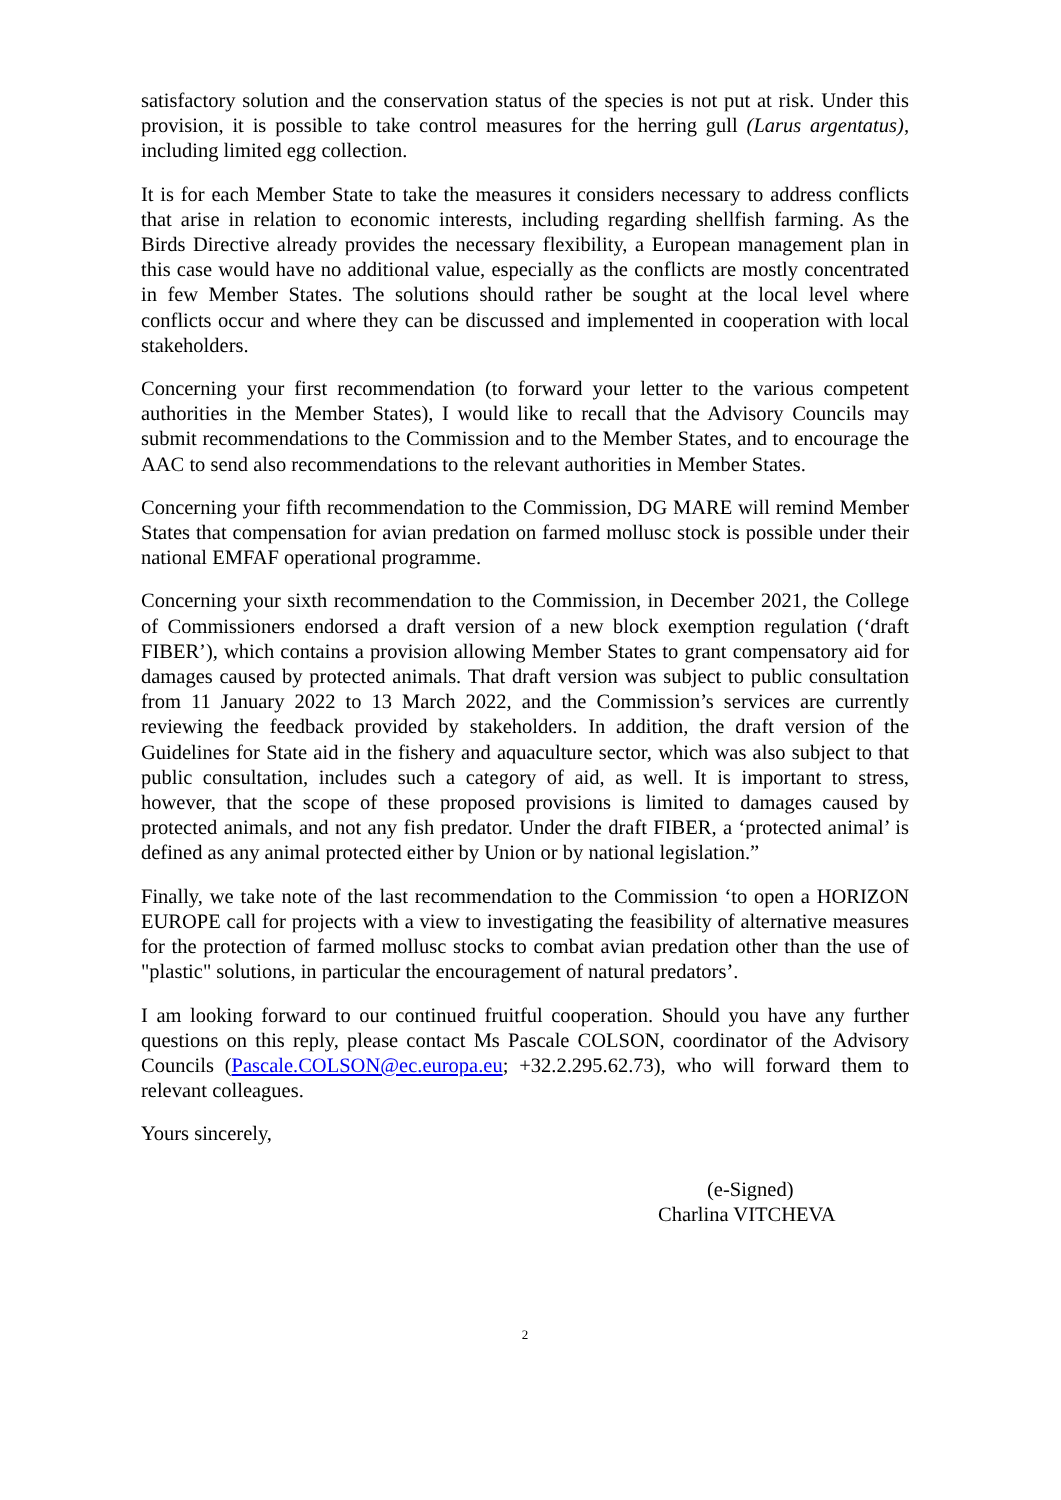satisfactory solution and the conservation status of the species is not put at risk. Under this provision, it is possible to take control measures for the herring gull (Larus argentatus), including limited egg collection.
It is for each Member State to take the measures it considers necessary to address conflicts that arise in relation to economic interests, including regarding shellfish farming. As the Birds Directive already provides the necessary flexibility, a European management plan in this case would have no additional value, especially as the conflicts are mostly concentrated in few Member States. The solutions should rather be sought at the local level where conflicts occur and where they can be discussed and implemented in cooperation with local stakeholders.
Concerning your first recommendation (to forward your letter to the various competent authorities in the Member States), I would like to recall that the Advisory Councils may submit recommendations to the Commission and to the Member States, and to encourage the AAC to send also recommendations to the relevant authorities in Member States.
Concerning your fifth recommendation to the Commission, DG MARE will remind Member States that compensation for avian predation on farmed mollusc stock is possible under their national EMFAF operational programme.
Concerning your sixth recommendation to the Commission, in December 2021, the College of Commissioners endorsed a draft version of a new block exemption regulation (‘draft FIBER’), which contains a provision allowing Member States to grant compensatory aid for damages caused by protected animals. That draft version was subject to public consultation from 11 January 2022 to 13 March 2022, and the Commission’s services are currently reviewing the feedback provided by stakeholders. In addition, the draft version of the Guidelines for State aid in the fishery and aquaculture sector, which was also subject to that public consultation, includes such a category of aid, as well. It is important to stress, however, that the scope of these proposed provisions is limited to damages caused by protected animals, and not any fish predator. Under the draft FIBER, a ‘protected animal’ is defined as any animal protected either by Union or by national legislation.”
Finally, we take note of the last recommendation to the Commission ‘to open a HORIZON EUROPE call for projects with a view to investigating the feasibility of alternative measures for the protection of farmed mollusc stocks to combat avian predation other than the use of "plastic" solutions, in particular the encouragement of natural predators’.
I am looking forward to our continued fruitful cooperation. Should you have any further questions on this reply, please contact Ms Pascale COLSON, coordinator of the Advisory Councils (Pascale.COLSON@ec.europa.eu; +32.2.295.62.73), who will forward them to relevant colleagues.
Yours sincerely,
(e-Signed)
Charlina VITCHEVA
2